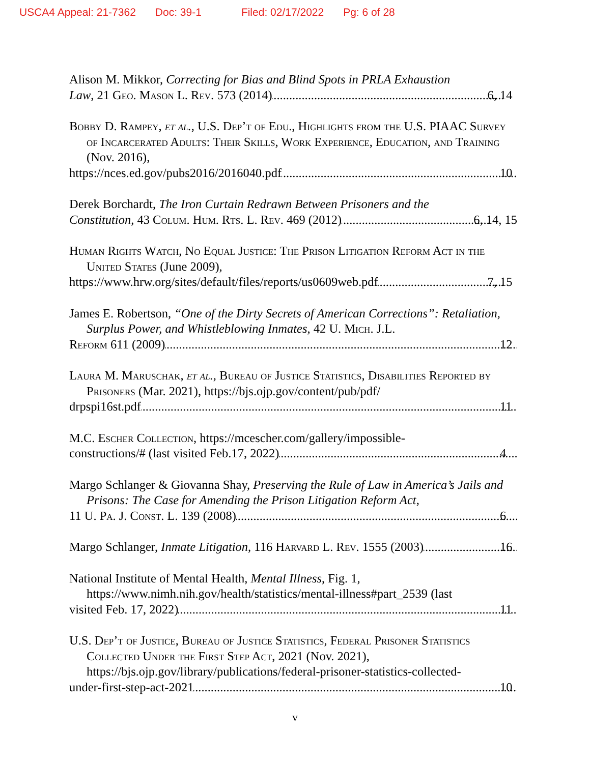USCA4 Appeal: 21-7362 Doc: 39-1 Filed: 02/17/2022 Pg: 6 of 28
Alison M. Mikkor, Correcting for Bias and Blind Spots in PRLA Exhaustion
Law, 21 Geo. Mason L. Rev. 573 (2014) 6, 14
Bobby D. Rampey, et al., U.S. Dep’t of Edu., Highlights from the U.S. PIAAC Survey of Incarcerated Adults: Their Skills, Work Experience, Education, and Training (Nov. 2016),
https://nces.ed.gov/pubs2016/2016040.pdf 10
Derek Borchardt, The Iron Curtain Redrawn Between Prisoners and the
Constitution, 43 Colum. Hum. Rts. L. Rev. 469 (2012) 6, 14, 15
Human Rights Watch, No Equal Justice: The Prison Litigation Reform Act in the United States (June 2009),
https://www.hrw.org/sites/default/files/reports/us0609web.pdf 7, 15
James E. Robertson, “One of the Dirty Secrets of American Corrections”: Retaliation, Surplus Power, and Whistleblowing Inmates, 42 U. Mich. J.L.
Reform 611 (2009) 12
Laura M. Maruschak, et al., Bureau of Justice Statistics, Disabilities Reported by Prisoners (Mar. 2021), https://bjs.ojp.gov/content/pub/pdf/
drpspi16st.pdf 11
M.C. Escher Collection, https://mcescher.com/gallery/impossible-
constructions/# (last visited Feb.17, 2022) 4
Margo Schlanger & Giovanna Shay, Preserving the Rule of Law in America’s Jails and Prisons: The Case for Amending the Prison Litigation Reform Act,
11 U. Pa. J. Const. L. 139 (2008) 6
Margo Schlanger, Inmate Litigation, 116 Harvard L. Rev. 1555 (2003) 16
National Institute of Mental Health, Mental Illness, Fig. 1, https://www.nimh.nih.gov/health/statistics/mental-illness#part_2539 (last
visited Feb. 17, 2022) 11
U.S. Dep’t of Justice, Bureau of Justice Statistics, Federal Prisoner Statistics Collected Under the First Step Act, 2021 (Nov. 2021), https://bjs.ojp.gov/library/publications/federal-prisoner-statistics-collected-
under-first-step-act-2021 10
v